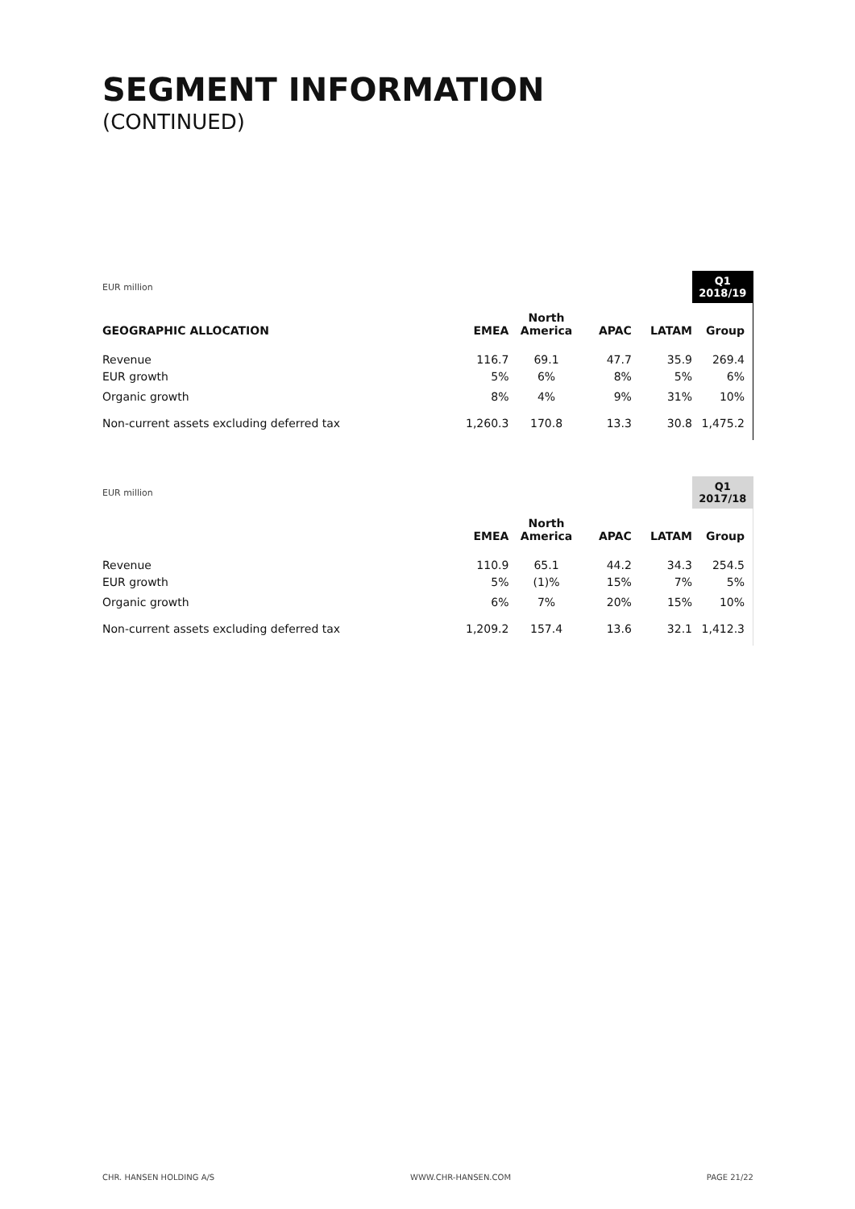SEGMENT INFORMATION
(CONTINUED)
| EUR million | | | | | Q1 2018/19 |
| GEOGRAPHIC ALLOCATION | EMEA | North America | APAC | LATAM | Group |
| Revenue | 116.7 | 69.1 | 47.7 | 35.9 | 269.4 |
| EUR growth | 5% | 6% | 8% | 5% | 6% |
| Organic growth | 8% | 4% | 9% | 31% | 10% |
| Non-current assets excluding deferred tax | 1,260.3 | 170.8 | 13.3 | 30.8 | 1,475.2 |
| EUR million | | | | | Q1 2017/18 |
| | EMEA | North America | APAC | LATAM | Group |
| Revenue | 110.9 | 65.1 | 44.2 | 34.3 | 254.5 |
| EUR growth | 5% | (1)% | 15% | 7% | 5% |
| Organic growth | 6% | 7% | 20% | 15% | 10% |
| Non-current assets excluding deferred tax | 1,209.2 | 157.4 | 13.6 | 32.1 | 1,412.3 |
CHR. HANSEN HOLDING A/S WWW.CHR-HANSEN.COM PAGE 21/22